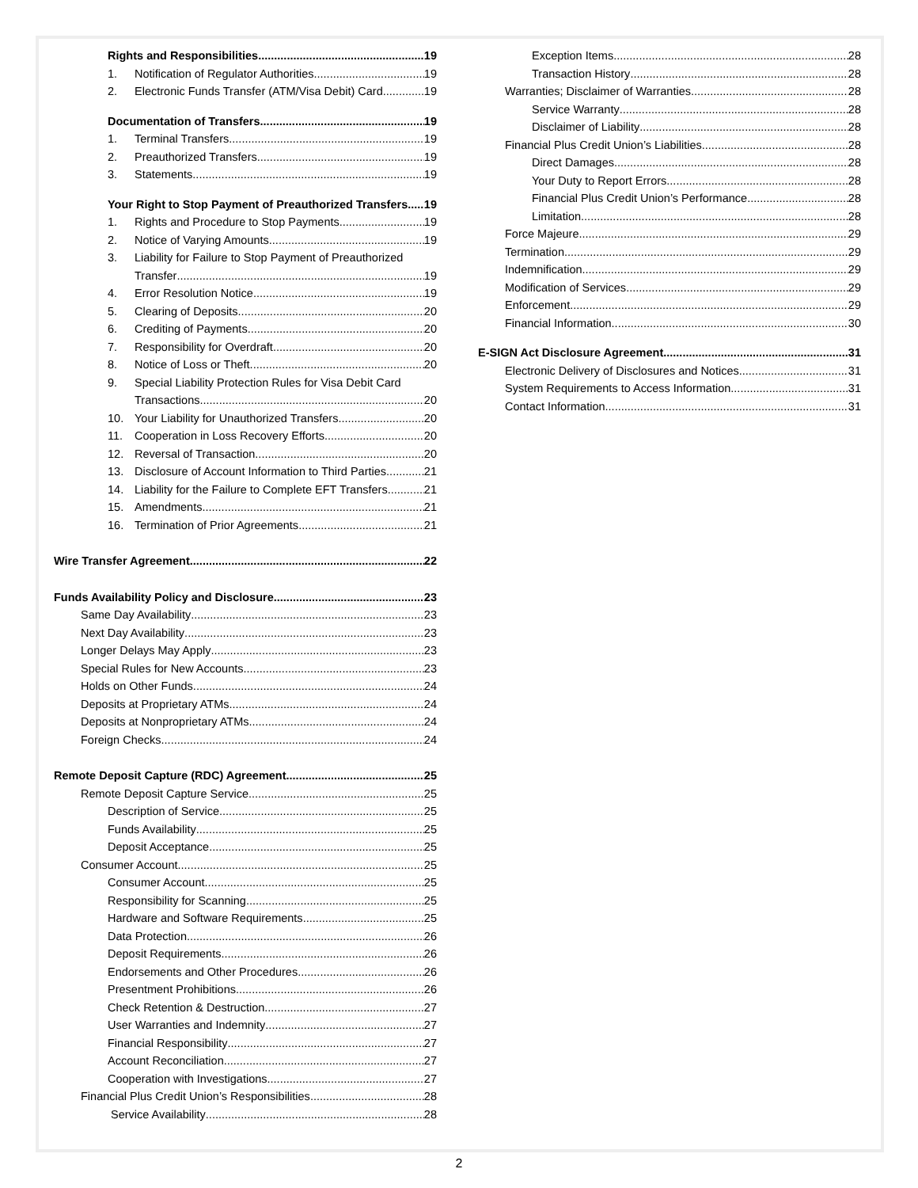Rights and Responsibilities
19
1. Notification of Regulator Authorities
19
2. Electronic Funds Transfer (ATM/Visa Debit) Card
19
Documentation of Transfers
19
1. Terminal Transfers
19
2. Preauthorized Transfers
19
3. Statements
19
Your Right to Stop Payment of Preauthorized Transfers
19
1. Rights and Procedure to Stop Payments
19
2. Notice of Varying Amounts
19
3. Liability for Failure to Stop Payment of Preauthorized
Transfer
19
4. Error Resolution Notice
19
5. Clearing of Deposits
20
6. Crediting of Payments
20
7. Responsibility for Overdraft
20
8. Notice of Loss or Theft
20
9. Special Liability Protection Rules for Visa Debit Card
Transactions
20
10. Your Liability for Unauthorized Transfers
20
11. Cooperation in Loss Recovery Efforts
20
12. Reversal of Transaction
20
13. Disclosure of Account Information to Third Parties
21
14. Liability for the Failure to Complete EFT Transfers
21
15. Amendments
21
16. Termination of Prior Agreements
21
Wire Transfer Agreement
22
Funds Availability Policy and Disclosure
23
Same Day Availability
23
Next Day Availability
23
Longer Delays May Apply
23
Special Rules for New Accounts
23
Holds on Other Funds
24
Deposits at Proprietary ATMs
24
Deposits at Nonproprietary ATMs
24
Foreign Checks
24
Remote Deposit Capture (RDC) Agreement
25
Remote Deposit Capture Service
25
Description of Service
25
Funds Availability
25
Deposit Acceptance
25
Consumer Account
25
Consumer Account
25
Responsibility for Scanning
25
Hardware and Software Requirements
25
Data Protection
26
Deposit Requirements
26
Endorsements and Other Procedures
26
Presentment Prohibitions
26
Check Retention & Destruction
27
User Warranties and Indemnity
27
Financial Responsibility
27
Account Reconciliation
27
Cooperation with Investigations
27
Financial Plus Credit Union’s Responsibilities
28
Service Availability
28
Exception Items
28
Transaction History
28
Warranties; Disclaimer of Warranties
28
Service Warranty
28
Disclaimer of Liability
28
Financial Plus Credit Union’s Liabilities
28
Direct Damages
28
Your Duty to Report Errors
28
Financial Plus Credit Union’s Performance
28
Limitation
28
Force Majeure
29
Termination
29
Indemnification
29
Modification of Services
29
Enforcement
29
Financial Information
30
E-SIGN Act Disclosure Agreement
31
Electronic Delivery of Disclosures and Notices
31
System Requirements to Access Information
31
Contact Information
31
2